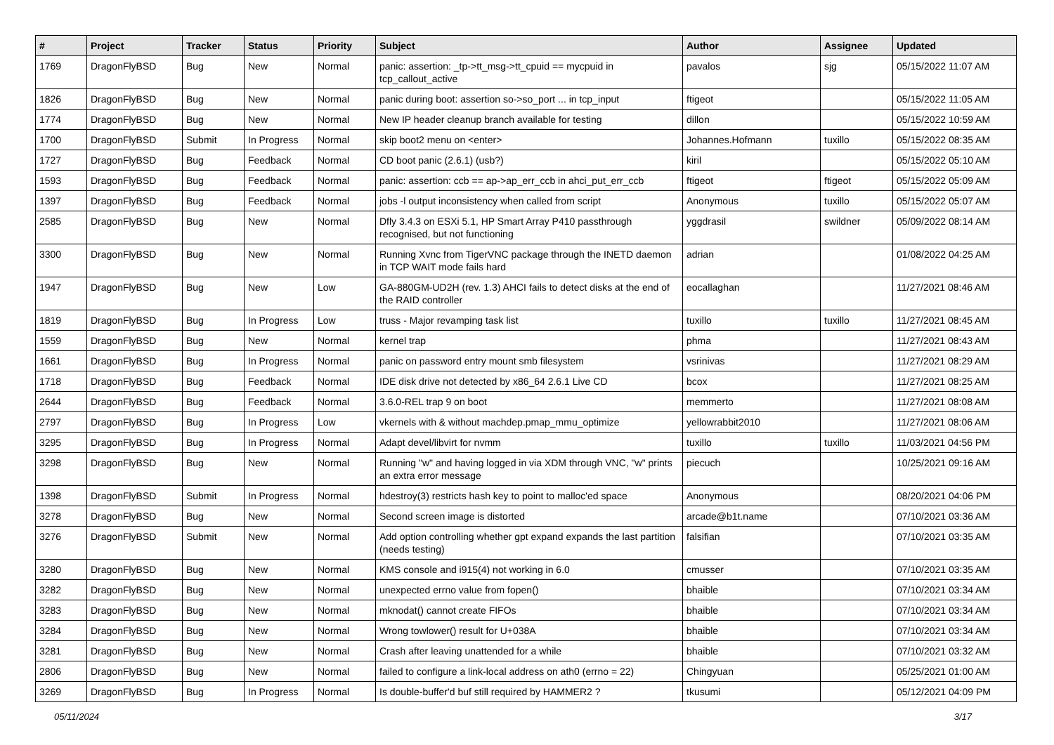| # | Project | Tracker | Status | Priority | Subject | Author | Assignee | Updated |
| --- | --- | --- | --- | --- | --- | --- | --- | --- |
| 1769 | DragonFlyBSD | Bug | New | Normal | panic: assertion: _tp->tt_msg->tt_cpuid == mycpuid in tcp_callout_active | pavalos | sjg | 05/15/2022 11:07 AM |
| 1826 | DragonFlyBSD | Bug | New | Normal | panic during boot: assertion so->so_port ... in tcp_input | ftigeot | | 05/15/2022 11:05 AM |
| 1774 | DragonFlyBSD | Bug | New | Normal | New IP header cleanup branch available for testing | dillon | | 05/15/2022 10:59 AM |
| 1700 | DragonFlyBSD | Submit | In Progress | Normal | skip boot2 menu on <enter> | Johannes.Hofmann | tuxillo | 05/15/2022 08:35 AM |
| 1727 | DragonFlyBSD | Bug | Feedback | Normal | CD boot panic (2.6.1) (usb?) | kiril | | 05/15/2022 05:10 AM |
| 1593 | DragonFlyBSD | Bug | Feedback | Normal | panic: assertion: ccb == ap->ap_err_ccb in ahci_put_err_ccb | ftigeot | ftigeot | 05/15/2022 05:09 AM |
| 1397 | DragonFlyBSD | Bug | Feedback | Normal | jobs -l output inconsistency when called from script | Anonymous | tuxillo | 05/15/2022 05:07 AM |
| 2585 | DragonFlyBSD | Bug | New | Normal | Dfly 3.4.3 on ESXi 5.1, HP Smart Array P410 passthrough recognised, but not functioning | yggdrasil | swildner | 05/09/2022 08:14 AM |
| 3300 | DragonFlyBSD | Bug | New | Normal | Running Xvnc from TigerVNC package through the INETD daemon in TCP WAIT mode fails hard | adrian | | 01/08/2022 04:25 AM |
| 1947 | DragonFlyBSD | Bug | New | Low | GA-880GM-UD2H (rev. 1.3) AHCI fails to detect disks at the end of the RAID controller | eocallaghan | | 11/27/2021 08:46 AM |
| 1819 | DragonFlyBSD | Bug | In Progress | Low | truss - Major revamping task list | tuxillo | tuxillo | 11/27/2021 08:45 AM |
| 1559 | DragonFlyBSD | Bug | New | Normal | kernel trap | phma | | 11/27/2021 08:43 AM |
| 1661 | DragonFlyBSD | Bug | In Progress | Normal | panic on password entry mount smb filesystem | vsrinivas | | 11/27/2021 08:29 AM |
| 1718 | DragonFlyBSD | Bug | Feedback | Normal | IDE disk drive not detected by x86_64 2.6.1 Live CD | bcox | | 11/27/2021 08:25 AM |
| 2644 | DragonFlyBSD | Bug | Feedback | Normal | 3.6.0-REL trap 9 on boot | memmerto | | 11/27/2021 08:08 AM |
| 2797 | DragonFlyBSD | Bug | In Progress | Low | vkernels with & without machdep.pmap_mmu_optimize | yellowrabbit2010 | | 11/27/2021 08:06 AM |
| 3295 | DragonFlyBSD | Bug | In Progress | Normal | Adapt devel/libvirt for nvmm | tuxillo | tuxillo | 11/03/2021 04:56 PM |
| 3298 | DragonFlyBSD | Bug | New | Normal | Running "w" and having logged in via XDM through VNC, "w" prints an extra error message | piecuch | | 10/25/2021 09:16 AM |
| 1398 | DragonFlyBSD | Submit | In Progress | Normal | hdestroy(3) restricts hash key to point to malloc'ed space | Anonymous | | 08/20/2021 04:06 PM |
| 3278 | DragonFlyBSD | Bug | New | Normal | Second screen image is distorted | arcade@b1t.name | | 07/10/2021 03:36 AM |
| 3276 | DragonFlyBSD | Submit | New | Normal | Add option controlling whether gpt expand expands the last partition (needs testing) | falsifian | | 07/10/2021 03:35 AM |
| 3280 | DragonFlyBSD | Bug | New | Normal | KMS console and i915(4) not working in 6.0 | cmusser | | 07/10/2021 03:35 AM |
| 3282 | DragonFlyBSD | Bug | New | Normal | unexpected errno value from fopen() | bhaible | | 07/10/2021 03:34 AM |
| 3283 | DragonFlyBSD | Bug | New | Normal | mknodat() cannot create FIFOs | bhaible | | 07/10/2021 03:34 AM |
| 3284 | DragonFlyBSD | Bug | New | Normal | Wrong towlower() result for U+038A | bhaible | | 07/10/2021 03:34 AM |
| 3281 | DragonFlyBSD | Bug | New | Normal | Crash after leaving unattended for a while | bhaible | | 07/10/2021 03:32 AM |
| 2806 | DragonFlyBSD | Bug | New | Normal | failed to configure a link-local address on ath0 (errno = 22) | Chingyuan | | 05/25/2021 01:00 AM |
| 3269 | DragonFlyBSD | Bug | In Progress | Normal | Is double-buffer'd buf still required by HAMMER2 ? | tkusumi | | 05/12/2021 04:09 PM |
05/11/2024 3/17